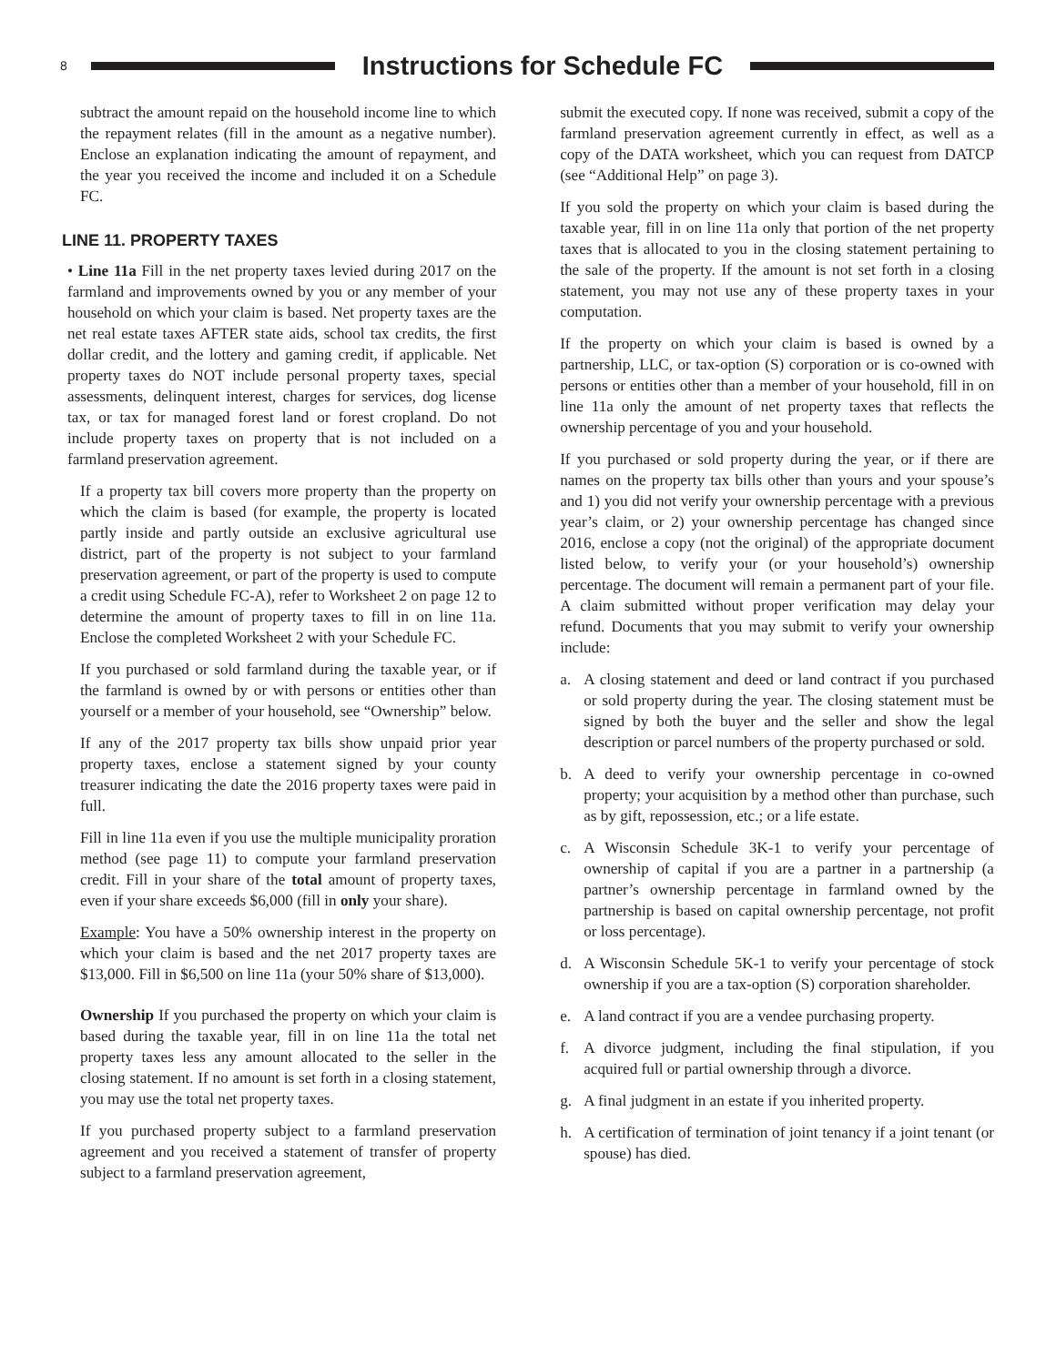8
Instructions for Schedule FC
subtract the amount repaid on the household income line to which the repayment relates (fill in the amount as a negative number). Enclose an explanation indicating the amount of repayment, and the year you received the income and included it on a Schedule FC.
LINE 11. PROPERTY TAXES
• Line 11a Fill in the net property taxes levied during 2017 on the farmland and improvements owned by you or any member of your household on which your claim is based. Net property taxes are the net real estate taxes AFTER state aids, school tax credits, the first dollar credit, and the lottery and gaming credit, if applicable. Net property taxes do NOT include personal property taxes, special assessments, delinquent interest, charges for services, dog license tax, or tax for managed forest land or forest cropland. Do not include property taxes on property that is not included on a farmland preservation agreement.
If a property tax bill covers more property than the property on which the claim is based (for example, the property is located partly inside and partly outside an exclusive agricultural use district, part of the property is not subject to your farmland preservation agreement, or part of the property is used to compute a credit using Schedule FC-A), refer to Worksheet 2 on page 12 to determine the amount of property taxes to fill in on line 11a. Enclose the completed Worksheet 2 with your Schedule FC.
If you purchased or sold farmland during the taxable year, or if the farmland is owned by or with persons or entities other than yourself or a member of your household, see “Ownership” below.
If any of the 2017 property tax bills show unpaid prior year property taxes, enclose a statement signed by your county treasurer indicating the date the 2016 property taxes were paid in full.
Fill in line 11a even if you use the multiple municipality proration method (see page 11) to compute your farmland preservation credit. Fill in your share of the total amount of property taxes, even if your share exceeds $6,000 (fill in only your share).
Example: You have a 50% ownership interest in the property on which your claim is based and the net 2017 property taxes are $13,000. Fill in $6,500 on line 11a (your 50% share of $13,000).
Ownership If you purchased the property on which your claim is based during the taxable year, fill in on line 11a the total net property taxes less any amount allocated to the seller in the closing statement. If no amount is set forth in a closing statement, you may use the total net property taxes.
If you purchased property subject to a farmland preservation agreement and you received a statement of transfer of property subject to a farmland preservation agreement,
submit the executed copy. If none was received, submit a copy of the farmland preservation agreement currently in effect, as well as a copy of the DATA worksheet, which you can request from DATCP (see “Additional Help” on page 3).
If you sold the property on which your claim is based during the taxable year, fill in on line 11a only that portion of the net property taxes that is allocated to you in the closing statement pertaining to the sale of the property. If the amount is not set forth in a closing statement, you may not use any of these property taxes in your computation.
If the property on which your claim is based is owned by a partnership, LLC, or tax-option (S) corporation or is co-owned with persons or entities other than a member of your household, fill in on line 11a only the amount of net property taxes that reflects the ownership percentage of you and your household.
If you purchased or sold property during the year, or if there are names on the property tax bills other than yours and your spouse’s and 1) you did not verify your ownership percentage with a previous year’s claim, or 2) your ownership percentage has changed since 2016, enclose a copy (not the original) of the appropriate document listed below, to verify your (or your household’s) ownership percentage. The document will remain a permanent part of your file. A claim submitted without proper verification may delay your refund. Documents that you may submit to verify your ownership include:
a. A closing statement and deed or land contract if you purchased or sold property during the year. The closing statement must be signed by both the buyer and the seller and show the legal description or parcel numbers of the property purchased or sold.
b. A deed to verify your ownership percentage in co-owned property; your acquisition by a method other than purchase, such as by gift, repossession, etc.; or a life estate.
c. A Wisconsin Schedule 3K-1 to verify your percentage of ownership of capital if you are a partner in a partnership (a partner’s ownership percentage in farmland owned by the partnership is based on capital ownership percentage, not profit or loss percentage).
d. A Wisconsin Schedule 5K-1 to verify your percentage of stock ownership if you are a tax-option (S) corporation shareholder.
e. A land contract if you are a vendee purchasing property.
f. A divorce judgment, including the final stipulation, if you acquired full or partial ownership through a divorce.
g. A final judgment in an estate if you inherited property.
h. A certification of termination of joint tenancy if a joint tenant (or spouse) has died.